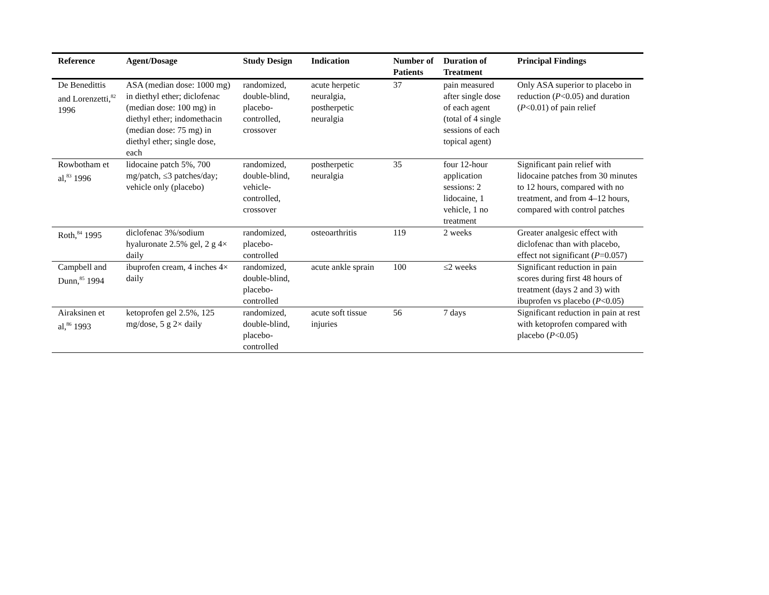| Reference | Agent/Dosage | Study Design | Indication | Number of Patients | Duration of Treatment | Principal Findings |
| --- | --- | --- | --- | --- | --- | --- |
| De Benedittis and Lorenzetti,<sup>82</sup> 1996 | ASA (median dose: 1000 mg) in diethyl ether; diclofenac (median dose: 100 mg) in diethyl ether; indomethacin (median dose: 75 mg) in diethyl ether; single dose, each | randomized, double-blind, placebo-controlled, crossover | acute herpetic neuralgia, postherpetic neuralgia | 37 | pain measured after single dose of each agent (total of 4 single sessions of each topical agent) | Only ASA superior to placebo in reduction ( P <0.05) and duration ( P <0.01) of pain relief |
| Rowbotham et al,<sup>83</sup> 1996 | lidocaine patch 5%, 700 mg/patch, ≤3 patches/day; vehicle only (placebo) | randomized, double-blind, vehicle-controlled, crossover | postherpetic neuralgia | 35 | four 12-hour application sessions: 2 lidocaine, 1 vehicle, 1 no treatment | Significant pain relief with lidocaine patches from 30 minutes to 12 hours, compared with no treatment, and from 4–12 hours, compared with control patches |
| Roth,<sup>84</sup> 1995 | diclofenac 3%/sodium hyaluronate 2.5% gel, 2 g 4× daily | randomized, placebo-controlled | osteoarthritis | 119 | 2 weeks | Greater analgesic effect with diclofenac than with placebo, effect not significant ( P =0.057) |
| Campbell and Dunn,<sup>85</sup> 1994 | ibuprofen cream, 4 inches 4× daily | randomized, double-blind, placebo-controlled | acute ankle sprain | 100 | ≤2 weeks | Significant reduction in pain scores during first 48 hours of treatment (days 2 and 3) with ibuprofen vs placebo ( P <0.05) |
| Airaksinen et al,<sup>86</sup> 1993 | ketoprofen gel 2.5%, 125 mg/dose, 5 g 2× daily | randomized, double-blind, placebo-controlled | acute soft tissue injuries | 56 | 7 days | Significant reduction in pain at rest with ketoprofen compared with placebo ( P <0.05) |